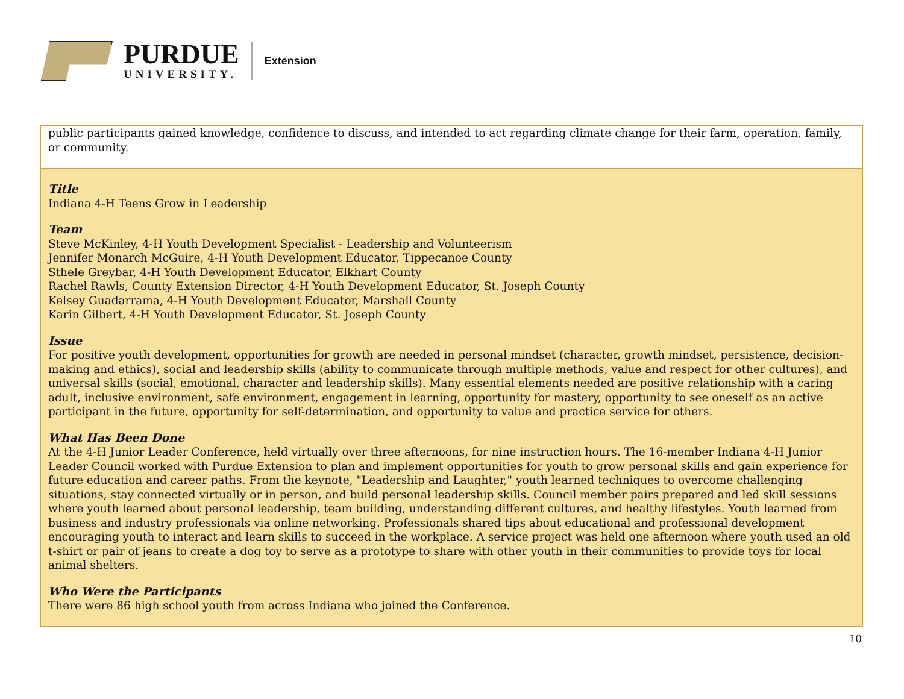PURDUE
UNIVERSITY.
Extension
| public participants gained knowledge, confidence to discuss, and intended to act regarding climate change for their farm, operation, family, or community. |
| Title Indiana 4-H Teens Grow in Leadership Team Steve McKinley, 4-H Youth Development Specialist - Leadership and Volunteerism Jennifer Monarch McGuire, 4-H Youth Development Educator, Tippecanoe County Sthele Greybar, 4-H Youth Development Educator, Elkhart County Rachel Rawls, County Extension Director, 4-H Youth Development Educator, St. Joseph County Kelsey Guadarrama, 4-H Youth Development Educator, Marshall County Karin Gilbert, 4-H Youth Development Educator, St. Joseph County Issue For positive youth development, opportunities for growth are needed in personal mindset (character, growth mindset, persistence, decision-making and ethics), social and leadership skills (ability to communicate through multiple methods, value and respect for other cultures), and universal skills (social, emotional, character and leadership skills). Many essential elements needed are positive relationship with a caring adult, inclusive environment, safe environment, engagement in learning, opportunity for mastery, opportunity to see oneself as an active participant in the future, opportunity for self-determination, and opportunity to value and practice service for others. What Has Been Done At the 4-H Junior Leader Conference, held virtually over three afternoons, for nine instruction hours. The 16-member Indiana 4-H Junior Leader Council worked with Purdue Extension to plan and implement opportunities for youth to grow personal skills and gain experience for future education and career paths. From the keynote, "Leadership and Laughter," youth learned techniques to overcome challenging situations, stay connected virtually or in person, and build personal leadership skills. Council member pairs prepared and led skill sessions where youth learned about personal leadership, team building, understanding different cultures, and healthy lifestyles. Youth learned from business and industry professionals via online networking. Professionals shared tips about educational and professional development encouraging youth to interact and learn skills to succeed in the workplace. A service project was held one afternoon where youth used an old t-shirt or pair of jeans to create a dog toy to serve as a prototype to share with other youth in their communities to provide toys for local animal shelters. Who Were the Participants There were 86 high school youth from across Indiana who joined the Conference. |
10